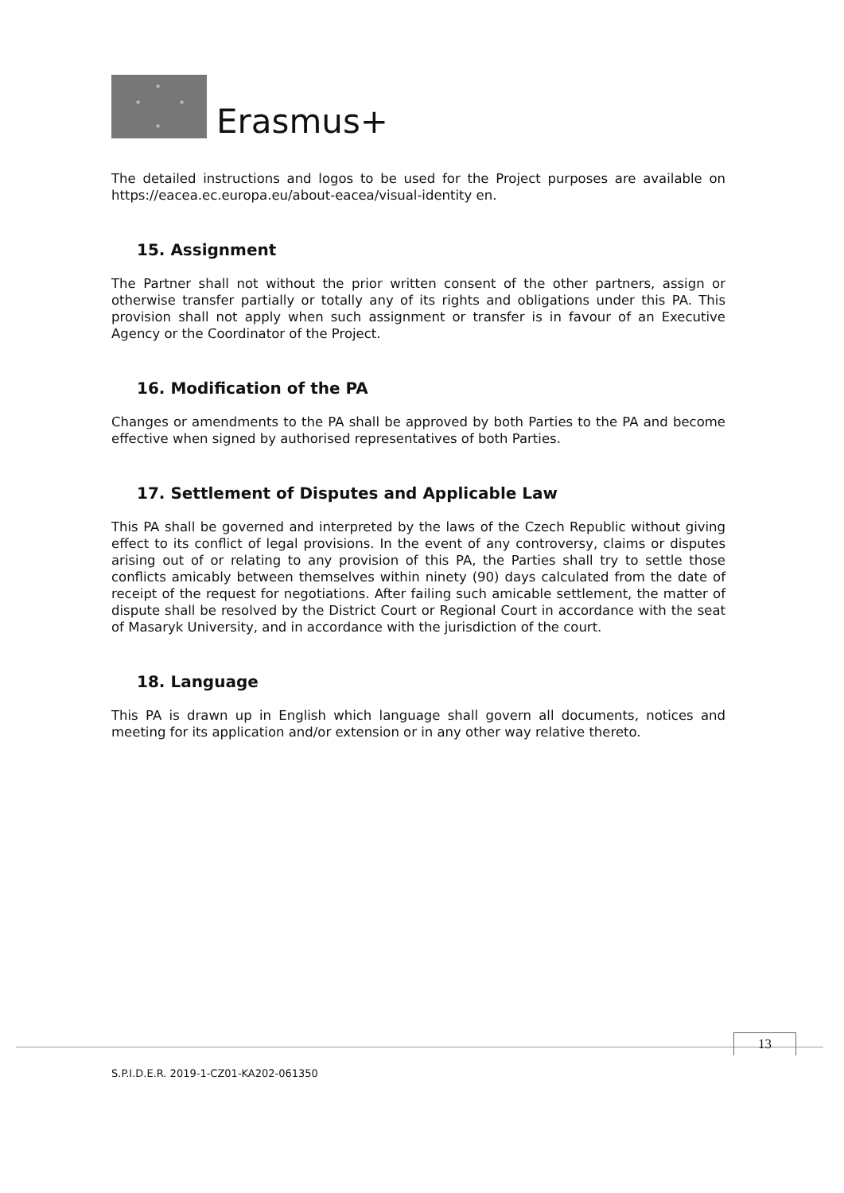★
★ ★
★
Erasmus+
The detailed instructions and logos to be used for the Project purposes are available on https://eacea.ec.europa.eu/about-eacea/visual-identity en.
15. Assignment
The Partner shall not without the prior written consent of the other partners, assign or otherwise transfer partially or totally any of its rights and obligations under this PA. This provision shall not apply when such assignment or transfer is in favour of an Executive Agency or the Coordinator of the Project.
16. Modification of the PA
Changes or amendments to the PA shall be approved by both Parties to the PA and become effective when signed by authorised representatives of both Parties.
17. Settlement of Disputes and Applicable Law
This PA shall be governed and interpreted by the laws of the Czech Republic without giving effect to its conflict of legal provisions. In the event of any controversy, claims or disputes arising out of or relating to any provision of this PA, the Parties shall try to settle those conflicts amicably between themselves within ninety (90) days calculated from the date of receipt of the request for negotiations. After failing such amicable settlement, the matter of dispute shall be resolved by the District Court or Regional Court in accordance with the seat of Masaryk University, and in accordance with the jurisdiction of the court.
18. Language
This PA is drawn up in English which language shall govern all documents, notices and meeting for its application and/or extension or in any other way relative thereto.
13
S.P.I.D.E.R. 2019-1-CZ01-KA202-061350